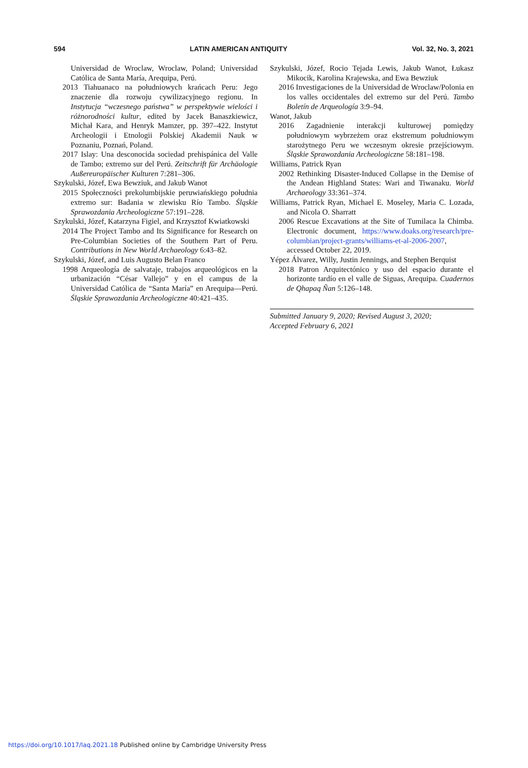594 LATIN AMERICAN ANTIQUITY Vol. 32, No. 3, 2021
Universidad de Wroclaw, Wroclaw, Poland; Universidad Católica de Santa María, Arequipa, Perú.
2013 Tiahuanaco na południowych krańcach Peru: Jego znaczenie dla rozwoju cywilizacyjnego regionu. In Instytucja “wczesnego państwa” w perspektywie wielości i różnorodności kultur, edited by Jacek Banaszkiewicz, Michał Kara, and Henryk Mamzer, pp. 397–422. Instytut Archeologii i Etnologii Polskiej Akademii Nauk w Poznaniu, Poznań, Poland.
2017 Islay: Una desconocida sociedad prehispánica del Valle de Tambo; extremo sur del Perú. Zeitschrift für Archäologie Außereuropäischer Kulturen 7:281–306.
Szykulski, Józef, Ewa Bewziuk, and Jakub Wanot
2015 Społeczności prekolumbijskie peruwiańskiego południa extremo sur: Badania w zlewisku Río Tambo. Śląskie Sprawozdania Archeologiczne 57:191–228.
Szykulski, Józef, Katarzyna Figiel, and Krzysztof Kwiatkowski
2014 The Project Tambo and Its Significance for Research on Pre-Columbian Societies of the Southern Part of Peru. Contributions in New World Archaeology 6:43–82.
Szykulski, Józef, and Luis Augusto Belan Franco
1998 Arqueología de salvataje, trabajos arqueológicos en la urbanización “César Vallejo” y en el campus de la Universidad Católica de “Santa María” en Arequipa—Perú. Śląskie Sprawozdania Archeologiczne 40:421–435.
Szykulski, Józef, Rocio Tejada Lewis, Jakub Wanot, Łukasz Mikocik, Karolina Krajewska, and Ewa Bewziuk
2016 Investigaciones de la Universidad de Wroclaw/Polonia en los valles occidentales del extremo sur del Perú. Tambo Boletín de Arqueología 3:9–94.
Wanot, Jakub
2016 Zagadnienie interakcji kulturowej pomiędzy południowym wybrzeżem oraz ekstremum południowym starożytnego Peru we wczesnym okresie przejściowym. Śląskie Sprawozdania Archeologiczne 58:181–198.
Williams, Patrick Ryan
2002 Rethinking Disaster-Induced Collapse in the Demise of the Andean Highland States: Wari and Tiwanaku. World Archaeology 33:361–374.
Williams, Patrick Ryan, Michael E. Moseley, Maria C. Lozada, and Nicola O. Sharratt
2006 Rescue Excavations at the Site of Tumilaca la Chimba. Electronic document, https://www.doaks.org/research/pre-columbian/project-grants/williams-et-al-2006-2007, accessed October 22, 2019.
Yépez Álvarez, Willy, Justin Jennings, and Stephen Berquist
2018 Patron Arquitectónico y uso del espacio durante el horizonte tardío en el valle de Siguas, Arequipa. Cuadernos de Qhapaq Ñan 5:126–148.
Submitted January 9, 2020; Revised August 3, 2020;
Accepted February 6, 2021
https://doi.org/10.1017/laq.2021.18 Published online by Cambridge University Press